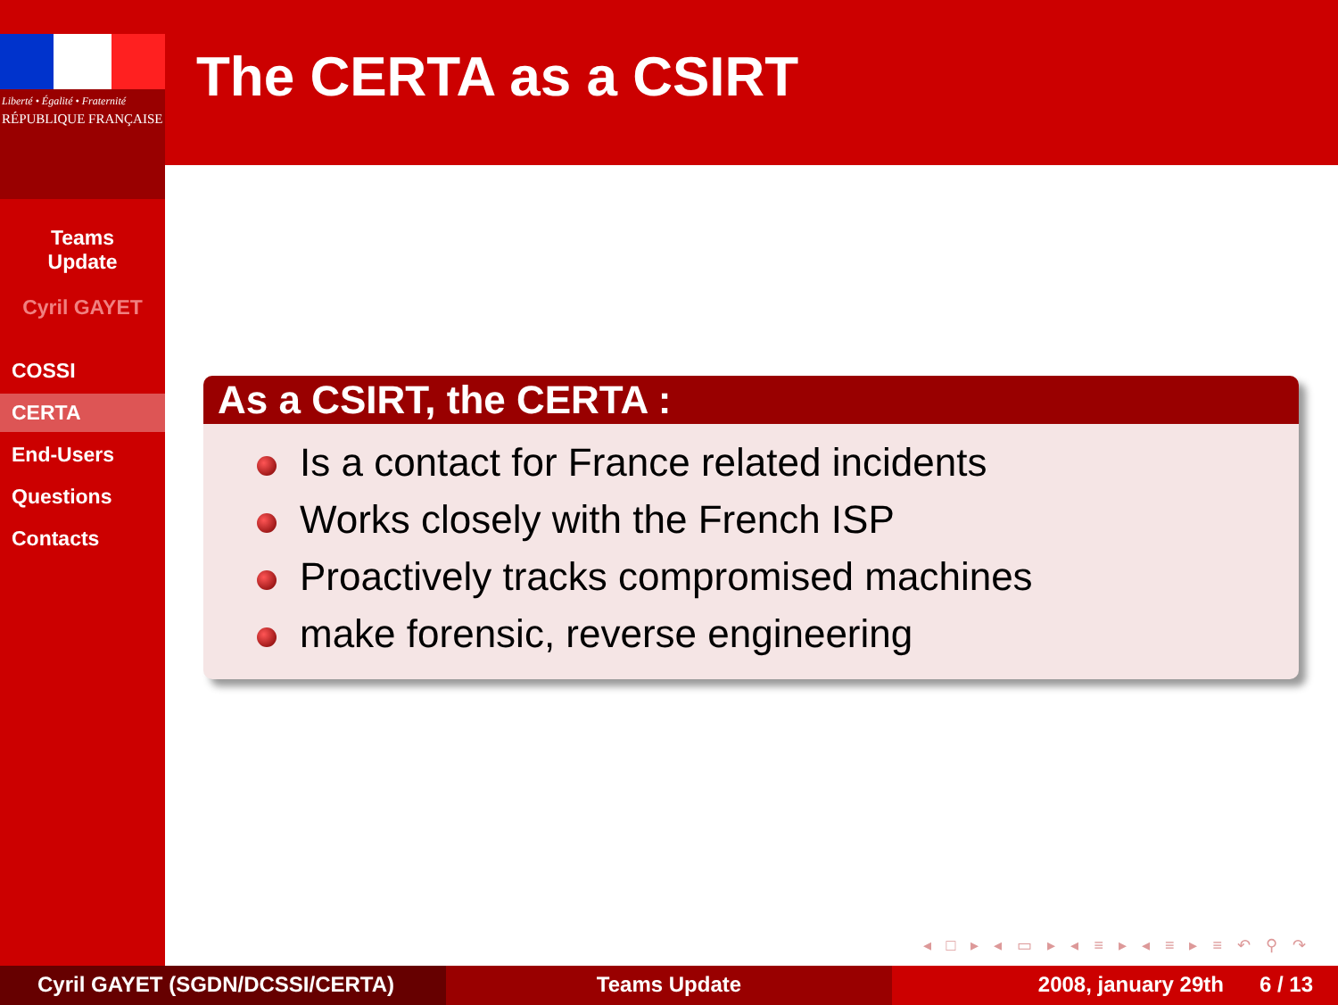Liberté • Égalité • Fraternité
RÉPUBLIQUE FRANÇAISE
Teams
Update
Cyril GAYET
COSSI
CERTA
End-Users
Questions
Contacts
The CERTA as a CSIRT
As a CSIRT, the CERTA :
Is a contact for France related incidents
Works closely with the French ISP
Proactively tracks compromised machines
make forensic, reverse engineering
◂ □ ▸ ◂ ▭ ▸ ◂ ≡ ▸ ◂ ≡ ▸ ≡ ↶ ⚲ ↷
Cyril GAYET (SGDN/DCSSI/CERTA) Teams Update 2008, january 29th 6 / 13